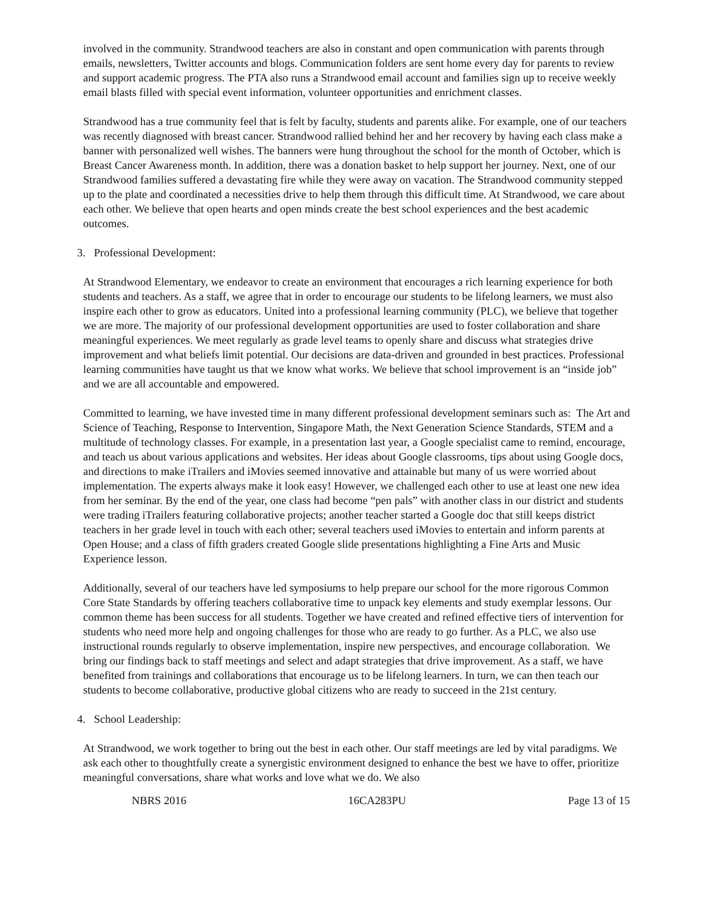involved in the community. Strandwood teachers are also in constant and open communication with parents through emails, newsletters, Twitter accounts and blogs. Communication folders are sent home every day for parents to review and support academic progress. The PTA also runs a Strandwood email account and families sign up to receive weekly email blasts filled with special event information, volunteer opportunities and enrichment classes.
Strandwood has a true community feel that is felt by faculty, students and parents alike. For example, one of our teachers was recently diagnosed with breast cancer. Strandwood rallied behind her and her recovery by having each class make a banner with personalized well wishes. The banners were hung throughout the school for the month of October, which is Breast Cancer Awareness month. In addition, there was a donation basket to help support her journey. Next, one of our Strandwood families suffered a devastating fire while they were away on vacation. The Strandwood community stepped up to the plate and coordinated a necessities drive to help them through this difficult time. At Strandwood, we care about each other. We believe that open hearts and open minds create the best school experiences and the best academic outcomes.
3. Professional Development:
At Strandwood Elementary, we endeavor to create an environment that encourages a rich learning experience for both students and teachers. As a staff, we agree that in order to encourage our students to be lifelong learners, we must also inspire each other to grow as educators. United into a professional learning community (PLC), we believe that together we are more. The majority of our professional development opportunities are used to foster collaboration and share meaningful experiences. We meet regularly as grade level teams to openly share and discuss what strategies drive improvement and what beliefs limit potential. Our decisions are data-driven and grounded in best practices. Professional learning communities have taught us that we know what works. We believe that school improvement is an “inside job” and we are all accountable and empowered.
Committed to learning, we have invested time in many different professional development seminars such as: The Art and Science of Teaching, Response to Intervention, Singapore Math, the Next Generation Science Standards, STEM and a multitude of technology classes. For example, in a presentation last year, a Google specialist came to remind, encourage, and teach us about various applications and websites. Her ideas about Google classrooms, tips about using Google docs, and directions to make iTrailers and iMovies seemed innovative and attainable but many of us were worried about implementation. The experts always make it look easy! However, we challenged each other to use at least one new idea from her seminar. By the end of the year, one class had become “pen pals” with another class in our district and students were trading iTrailers featuring collaborative projects; another teacher started a Google doc that still keeps district teachers in her grade level in touch with each other; several teachers used iMovies to entertain and inform parents at Open House; and a class of fifth graders created Google slide presentations highlighting a Fine Arts and Music Experience lesson.
Additionally, several of our teachers have led symposiums to help prepare our school for the more rigorous Common Core State Standards by offering teachers collaborative time to unpack key elements and study exemplar lessons. Our common theme has been success for all students. Together we have created and refined effective tiers of intervention for students who need more help and ongoing challenges for those who are ready to go further. As a PLC, we also use instructional rounds regularly to observe implementation, inspire new perspectives, and encourage collaboration. We bring our findings back to staff meetings and select and adapt strategies that drive improvement. As a staff, we have benefited from trainings and collaborations that encourage us to be lifelong learners. In turn, we can then teach our students to become collaborative, productive global citizens who are ready to succeed in the 21st century.
4. School Leadership:
At Strandwood, we work together to bring out the best in each other. Our staff meetings are led by vital paradigms. We ask each other to thoughtfully create a synergistic environment designed to enhance the best we have to offer, prioritize meaningful conversations, share what works and love what we do. We also
NBRS 2016 16CA283PU Page 13 of 15